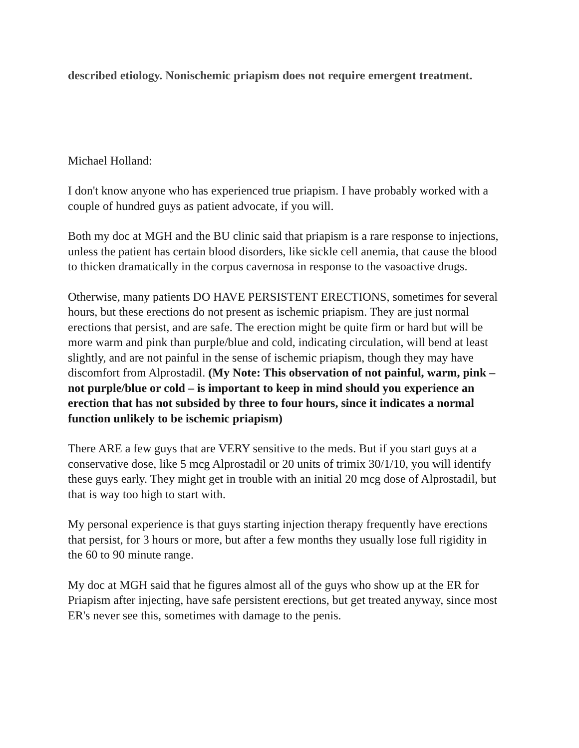described etiology. Nonischemic priapism does not require emergent treatment.
Michael Holland:
I don't know anyone who has experienced true priapism. I have probably worked with a couple of hundred guys as patient advocate, if you will.
Both my doc at MGH and the BU clinic said that priapism is a rare response to injections, unless the patient has certain blood disorders, like sickle cell anemia, that cause the blood to thicken dramatically in the corpus cavernosa in response to the vasoactive drugs.
Otherwise, many patients DO HAVE PERSISTENT ERECTIONS, sometimes for several hours, but these erections do not present as ischemic priapism. They are just normal erections that persist, and are safe. The erection might be quite firm or hard but will be more warm and pink than purple/blue and cold, indicating circulation, will bend at least slightly, and are not painful in the sense of ischemic priapism, though they may have discomfort from Alprostadil. (My Note: This observation of not painful, warm, pink – not purple/blue or cold – is important to keep in mind should you experience an erection that has not subsided by three to four hours, since it indicates a normal function unlikely to be ischemic priapism)
There ARE a few guys that are VERY sensitive to the meds. But if you start guys at a conservative dose, like 5 mcg Alprostadil or 20 units of trimix 30/1/10, you will identify these guys early. They might get in trouble with an initial 20 mcg dose of Alprostadil, but that is way too high to start with.
My personal experience is that guys starting injection therapy frequently have erections that persist, for 3 hours or more, but after a few months they usually lose full rigidity in the 60 to 90 minute range.
My doc at MGH said that he figures almost all of the guys who show up at the ER for Priapism after injecting, have safe persistent erections, but get treated anyway, since most ER's never see this, sometimes with damage to the penis.